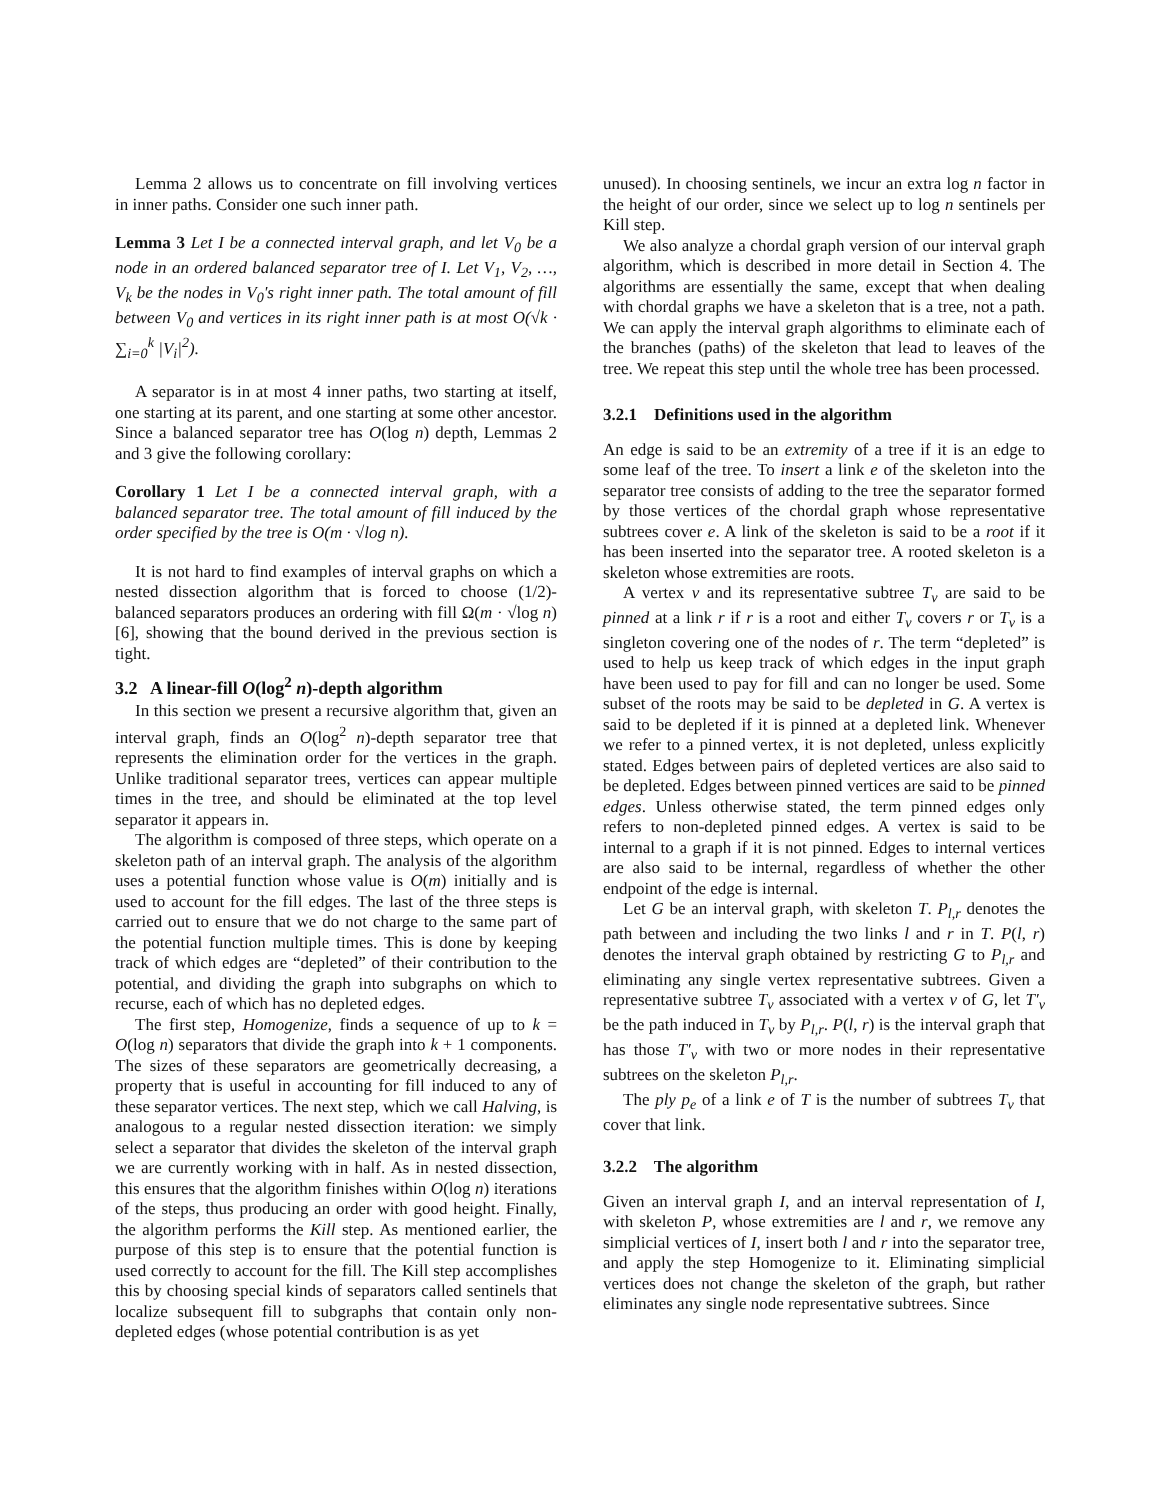Lemma 2 allows us to concentrate on fill involving vertices in inner paths. Consider one such inner path.
Lemma 3 Let I be a connected interval graph, and let V<sub>0</sub> be a node in an ordered balanced separator tree of I. Let V<sub>1</sub>, V<sub>2</sub>, …, V<sub>k</sub> be the nodes in V<sub>0</sub>'s right inner path. The total amount of fill between V<sub>0</sub> and vertices in its right inner path is at most O(√k · ∑<sub>i=0</sub><sup>k</sup> |V<sub>i</sub>|<sup>2</sup>).
A separator is in at most 4 inner paths, two starting at itself, one starting at its parent, and one starting at some other ancestor. Since a balanced separator tree has O(log n) depth, Lemmas 2 and 3 give the following corollary:
Corollary 1 Let I be a connected interval graph, with a balanced separator tree. The total amount of fill induced by the order specified by the tree is O(m · √log n).
It is not hard to find examples of interval graphs on which a nested dissection algorithm that is forced to choose (1/2)-balanced separators produces an ordering with fill Ω(m · √log n) [6], showing that the bound derived in the previous section is tight.
3.2 A linear-fill O(log<sup>2</sup> n)-depth algorithm
In this section we present a recursive algorithm that, given an interval graph, finds an O(log<sup>2</sup> n)-depth separator tree that represents the elimination order for the vertices in the graph. Unlike traditional separator trees, vertices can appear multiple times in the tree, and should be eliminated at the top level separator it appears in.
The algorithm is composed of three steps, which operate on a skeleton path of an interval graph. The analysis of the algorithm uses a potential function whose value is O(m) initially and is used to account for the fill edges. The last of the three steps is carried out to ensure that we do not charge to the same part of the potential function multiple times. This is done by keeping track of which edges are “depleted” of their contribution to the potential, and dividing the graph into subgraphs on which to recurse, each of which has no depleted edges.
The first step, Homogenize, finds a sequence of up to k = O(log n) separators that divide the graph into k + 1 components. The sizes of these separators are geometrically decreasing, a property that is useful in accounting for fill induced to any of these separator vertices. The next step, which we call Halving, is analogous to a regular nested dissection iteration: we simply select a separator that divides the skeleton of the interval graph we are currently working with in half. As in nested dissection, this ensures that the algorithm finishes within O(log n) iterations of the steps, thus producing an order with good height. Finally, the algorithm performs the Kill step. As mentioned earlier, the purpose of this step is to ensure that the potential function is used correctly to account for the fill. The Kill step accomplishes this by choosing special kinds of separators called sentinels that localize subsequent fill to subgraphs that contain only non-depleted edges (whose potential contribution is as yet
unused). In choosing sentinels, we incur an extra log n factor in the height of our order, since we select up to log n sentinels per Kill step.
We also analyze a chordal graph version of our interval graph algorithm, which is described in more detail in Section 4. The algorithms are essentially the same, except that when dealing with chordal graphs we have a skeleton that is a tree, not a path. We can apply the interval graph algorithms to eliminate each of the branches (paths) of the skeleton that lead to leaves of the tree. We repeat this step until the whole tree has been processed.
3.2.1 Definitions used in the algorithm
An edge is said to be an extremity of a tree if it is an edge to some leaf of the tree. To insert a link e of the skeleton into the separator tree consists of adding to the tree the separator formed by those vertices of the chordal graph whose representative subtrees cover e. A link of the skeleton is said to be a root if it has been inserted into the separator tree. A rooted skeleton is a skeleton whose extremities are roots.
A vertex v and its representative subtree T<sub>v</sub> are said to be pinned at a link r if r is a root and either T<sub>v</sub> covers r or T<sub>v</sub> is a singleton covering one of the nodes of r. The term “depleted” is used to help us keep track of which edges in the input graph have been used to pay for fill and can no longer be used. Some subset of the roots may be said to be depleted in G. A vertex is said to be depleted if it is pinned at a depleted link. Whenever we refer to a pinned vertex, it is not depleted, unless explicitly stated. Edges between pairs of depleted vertices are also said to be depleted. Edges between pinned vertices are said to be pinned edges. Unless otherwise stated, the term pinned edges only refers to non-depleted pinned edges. A vertex is said to be internal to a graph if it is not pinned. Edges to internal vertices are also said to be internal, regardless of whether the other endpoint of the edge is internal.
Let G be an interval graph, with skeleton T. P<sub>l,r</sub> denotes the path between and including the two links l and r in T. P(l, r) denotes the interval graph obtained by restricting G to P<sub>l,r</sub> and eliminating any single vertex representative subtrees. Given a representative subtree T<sub>v</sub> associated with a vertex v of G, let T′<sub>v</sub> be the path induced in T<sub>v</sub> by P<sub>l,r</sub>. P(l, r) is the interval graph that has those T′<sub>v</sub> with two or more nodes in their representative subtrees on the skeleton P<sub>l,r</sub>.
The ply p<sub>e</sub> of a link e of T is the number of subtrees T<sub>v</sub> that cover that link.
3.2.2 The algorithm
Given an interval graph I, and an interval representation of I, with skeleton P, whose extremities are l and r, we remove any simplicial vertices of I, insert both l and r into the separator tree, and apply the step Homogenize to it. Eliminating simplicial vertices does not change the skeleton of the graph, but rather eliminates any single node representative subtrees. Since